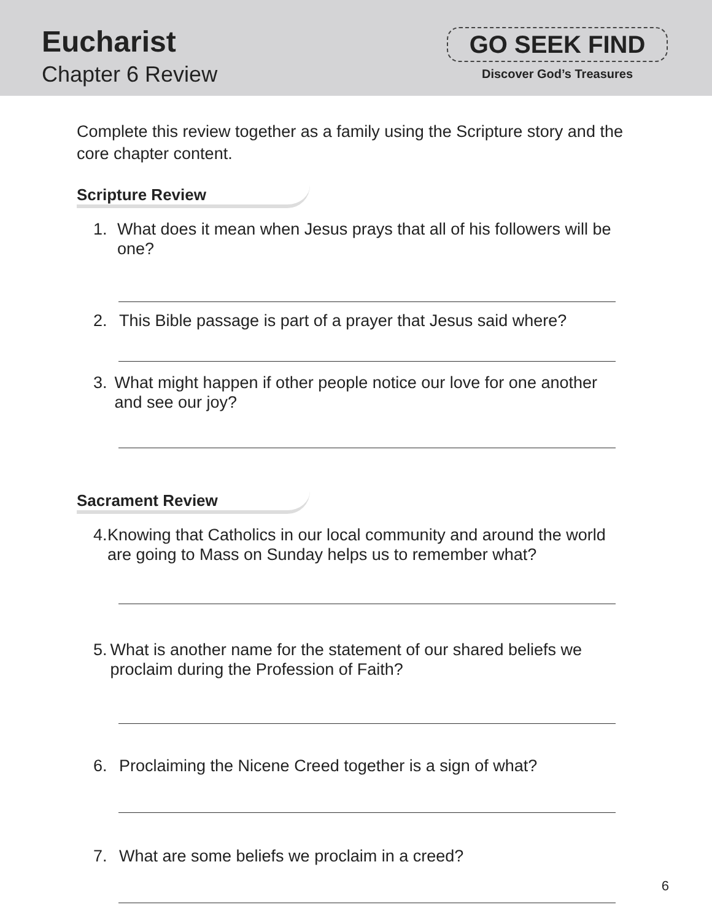Eucharist
Chapter 6 Review
GO SEEK FIND
Discover God’s Treasures
Complete this review together as a family using the Scripture story and the core chapter content.
Scripture Review
1. What does it mean when Jesus prays that all of his followers will be one?
2. This Bible passage is part of a prayer that Jesus said where?
3. What might happen if other people notice our love for one another and see our joy?
Sacrament Review
4. Knowing that Catholics in our local community and around the world are going to Mass on Sunday helps us to remember what?
5. What is another name for the statement of our shared beliefs we proclaim during the Profession of Faith?
6. Proclaiming the Nicene Creed together is a sign of what?
7. What are some beliefs we proclaim in a creed?
6